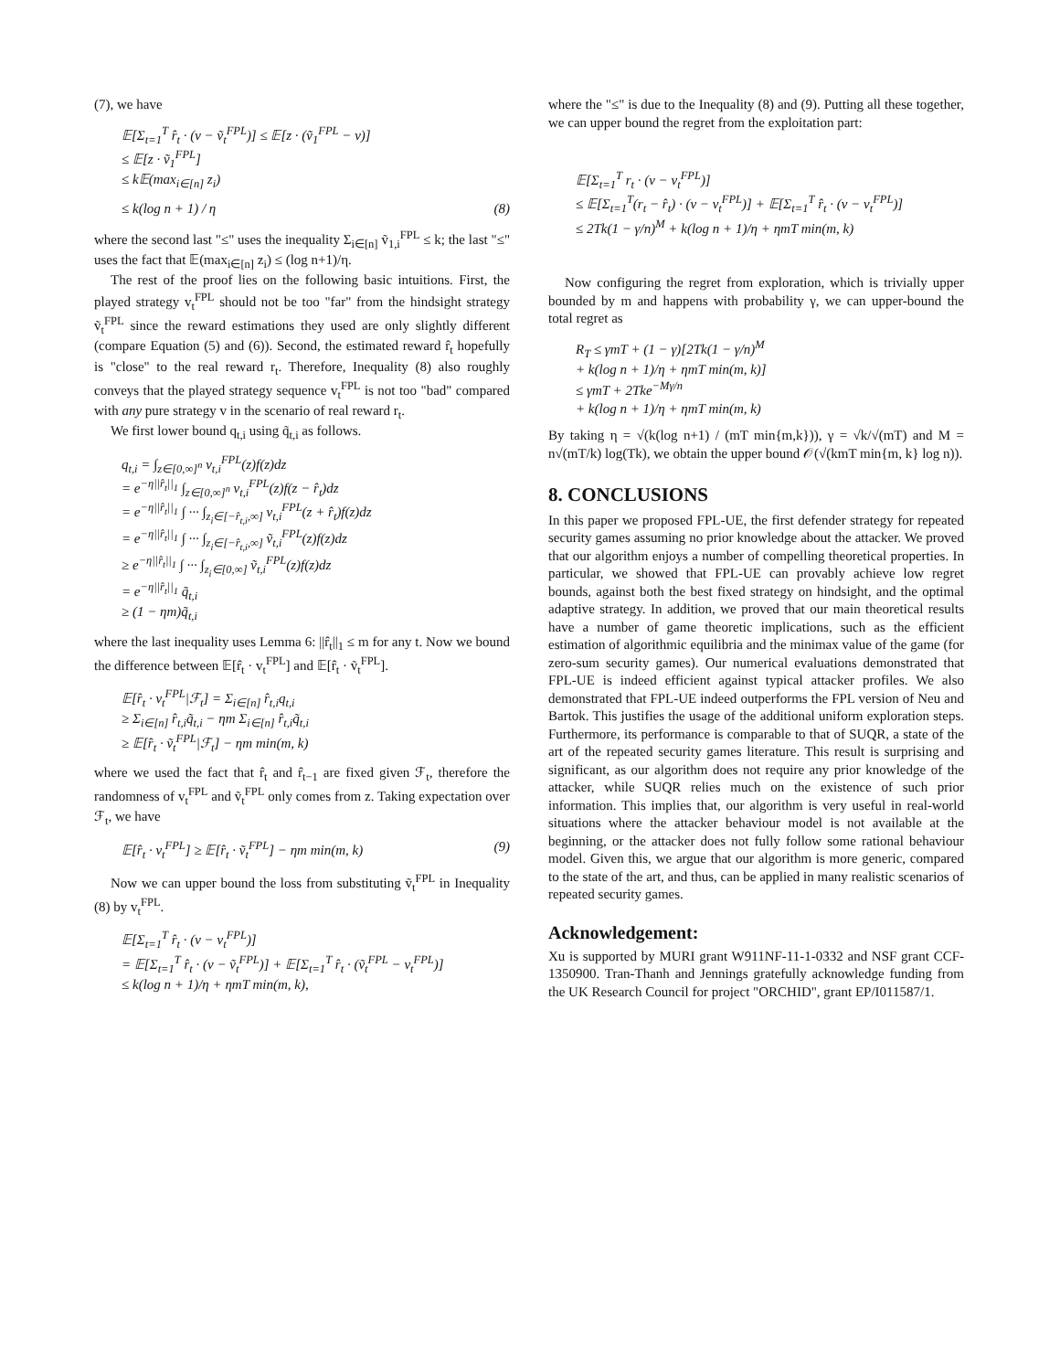(7), we have
𝔼[Σ<sub>t=1</sub><sup>T</sup> r̂<sub>t</sub> · (v − ṽ<sub>t</sub><sup>FPL</sup>)] ≤ 𝔼[z · (ṽ<sub>1</sub><sup>FPL</sup> − v)] ≤ 𝔼[z · ṽ<sub>1</sub><sup>FPL</sup>] ≤ k𝔼(max<sub>i∈[n]</sub> z<sub>i</sub>)
≤ k(log n + 1) / η (8)
where the second last "≤" uses the inequality Σ<sub>i∈[n]</sub> ṽ<sub>1,i</sub><sup>FPL</sup> ≤ k; the last "≤" uses the fact that 𝔼(max<sub>i∈[n]</sub> z<sub>i</sub>) ≤ (log n+1)/η.
The rest of the proof lies on the following basic intuitions. First, the played strategy v<sub>t</sub><sup>FPL</sup> should not be too "far" from the hindsight strategy ṽ<sub>t</sub><sup>FPL</sup> since the reward estimations they used are only slightly different (compare Equation (5) and (6)). Second, the estimated reward r̂<sub>t</sub> hopefully is "close" to the real reward r<sub>t</sub>. Therefore, Inequality (8) also roughly conveys that the played strategy sequence v<sub>t</sub><sup>FPL</sup> is not too "bad" compared with any pure strategy v in the scenario of real reward r<sub>t</sub>.
We first lower bound q<sub>t,i</sub> using q̃<sub>t,i</sub> as follows.
q<sub>t,i</sub> = ∫<sub>z∈[0,∞]<sup>n</sup></sub> v<sub>t,i</sub><sup>FPL</sup>(z)f(z)dz = e<sup>−η||r̂<sub>t</sub>||<sub>1</sub></sup> ∫<sub>z∈[0,∞]<sup>n</sup></sub> v<sub>t,i</sub><sup>FPL</sup>(z)f(z − r̂<sub>t</sub>)dz = e<sup>−η||r̂<sub>t</sub>||<sub>1</sub></sup> ∫ ··· ∫<sub>z<sub>i</sub>∈[−r̂<sub>t,i</sub>,∞]</sub> v<sub>t,i</sub><sup>FPL</sup>(z + r̂<sub>t</sub>)f(z)dz = e<sup>−η||r̂<sub>t</sub>||<sub>1</sub></sup> ∫ ··· ∫<sub>z<sub>i</sub>∈[−r̂<sub>t,i</sub>,∞]</sub> ṽ<sub>t,i</sub><sup>FPL</sup>(z)f(z)dz ≥ e<sup>−η||r̂<sub>t</sub>||<sub>1</sub></sup> ∫ ··· ∫<sub>z<sub>i</sub>∈[0,∞]</sub> ṽ<sub>t,i</sub><sup>FPL</sup>(z)f(z)dz = e<sup>−η||r̂<sub>t</sub>||<sub>1</sub></sup> q̃<sub>t,i</sub> ≥ (1 − ηm)q̃<sub>t,i</sub>
where the last inequality uses Lemma 6: ||r̂<sub>t</sub>||<sub>1</sub> ≤ m for any t. Now we bound the difference between 𝔼[r̂<sub>t</sub> · v<sub>t</sub><sup>FPL</sup>] and 𝔼[r̂<sub>t</sub> · ṽ<sub>t</sub><sup>FPL</sup>].
𝔼[r̂<sub>t</sub> · v<sub>t</sub><sup>FPL</sup>|ℱ<sub>t</sub>] = Σ<sub>i∈[n]</sub> r̂<sub>t,i</sub>q<sub>t,i</sub> ≥ Σ<sub>i∈[n]</sub> r̂<sub>t,i</sub>q̃<sub>t,i</sub> − ηm Σ<sub>i∈[n]</sub> r̂<sub>t,i</sub>q̃<sub>t,i</sub> ≥ 𝔼[r̂<sub>t</sub> · ṽ<sub>t</sub><sup>FPL</sup>|ℱ<sub>t</sub>] − ηm min(m, k)
where we used the fact that r̂<sub>t</sub> and r̂<sub>t−1</sub> are fixed given ℱ<sub>t</sub>, therefore the randomness of v<sub>t</sub><sup>FPL</sup> and ṽ<sub>t</sub><sup>FPL</sup> only comes from z. Taking expectation over ℱ<sub>t</sub>, we have
𝔼[r̂<sub>t</sub> · v<sub>t</sub><sup>FPL</sup>] ≥ 𝔼[r̂<sub>t</sub> · ṽ<sub>t</sub><sup>FPL</sup>] − ηm min(m, k) (9)
Now we can upper bound the loss from substituting ṽ<sub>t</sub><sup>FPL</sup> in Inequality (8) by v<sub>t</sub><sup>FPL</sup>.
𝔼[Σ<sub>t=1</sub><sup>T</sup> r̂<sub>t</sub> · (v − v<sub>t</sub><sup>FPL</sup>)] = 𝔼[Σ<sub>t=1</sub><sup>T</sup> r̂<sub>t</sub> · (v − ṽ<sub>t</sub><sup>FPL</sup>)] + 𝔼[Σ<sub>t=1</sub><sup>T</sup> r̂<sub>t</sub> · (ṽ<sub>t</sub><sup>FPL</sup> − v<sub>t</sub><sup>FPL</sup>)] ≤ k(log n + 1)/η + ηmT min(m, k),
where the "≤" is due to the Inequality (8) and (9). Putting all these together, we can upper bound the regret from the exploitation part:
𝔼[Σ<sub>t=1</sub><sup>T</sup> r<sub>t</sub> · (v − v<sub>t</sub><sup>FPL</sup>)] ≤ 𝔼[Σ<sub>t=1</sub><sup>T</sup>(r<sub>t</sub> − r̂<sub>t</sub>) · (v − v<sub>t</sub><sup>FPL</sup>)] + 𝔼[Σ<sub>t=1</sub><sup>T</sup> r̂<sub>t</sub> · (v − v<sub>t</sub><sup>FPL</sup>)] ≤ 2Tk(1 − γ/n)<sup>M</sup> + k(log n + 1)/η + ηmT min(m, k)
Now configuring the regret from exploration, which is trivially upper bounded by m and happens with probability γ, we can upper-bound the total regret as
R<sub>T</sub> ≤ γmT + (1 − γ)[2Tk(1 − γ/n)<sup>M</sup> + k(log n + 1)/η + ηmT min(m, k)] ≤ γmT + 2Tke<sup>−Mγ/n</sup> + k(log n + 1)/η + ηmT min(m, k)
By taking η = √(k(log n+1) / (mT min{m,k})), γ = √k/√(mT) and M = n√(mT/k) log(Tk), we obtain the upper bound 𝒪(√(kmT min{m, k} log n)).
8. CONCLUSIONS
In this paper we proposed FPL-UE, the first defender strategy for repeated security games assuming no prior knowledge about the attacker. We proved that our algorithm enjoys a number of compelling theoretical properties. In particular, we showed that FPL-UE can provably achieve low regret bounds, against both the best fixed strategy on hindsight, and the optimal adaptive strategy. In addition, we proved that our main theoretical results have a number of game theoretic implications, such as the efficient estimation of algorithmic equilibria and the minimax value of the game (for zero-sum security games). Our numerical evaluations demonstrated that FPL-UE is indeed efficient against typical attacker profiles. We also demonstrated that FPL-UE indeed outperforms the FPL version of Neu and Bartok. This justifies the usage of the additional uniform exploration steps. Furthermore, its performance is comparable to that of SUQR, a state of the art of the repeated security games literature. This result is surprising and significant, as our algorithm does not require any prior knowledge of the attacker, while SUQR relies much on the existence of such prior information. This implies that, our algorithm is very useful in real-world situations where the attacker behaviour model is not available at the beginning, or the attacker does not fully follow some rational behaviour model. Given this, we argue that our algorithm is more generic, compared to the state of the art, and thus, can be applied in many realistic scenarios of repeated security games.
Acknowledgement:
Xu is supported by MURI grant W911NF-11-1-0332 and NSF grant CCF- 1350900. Tran-Thanh and Jennings gratefully acknowledge funding from the UK Research Council for project "ORCHID", grant EP/I011587/1.